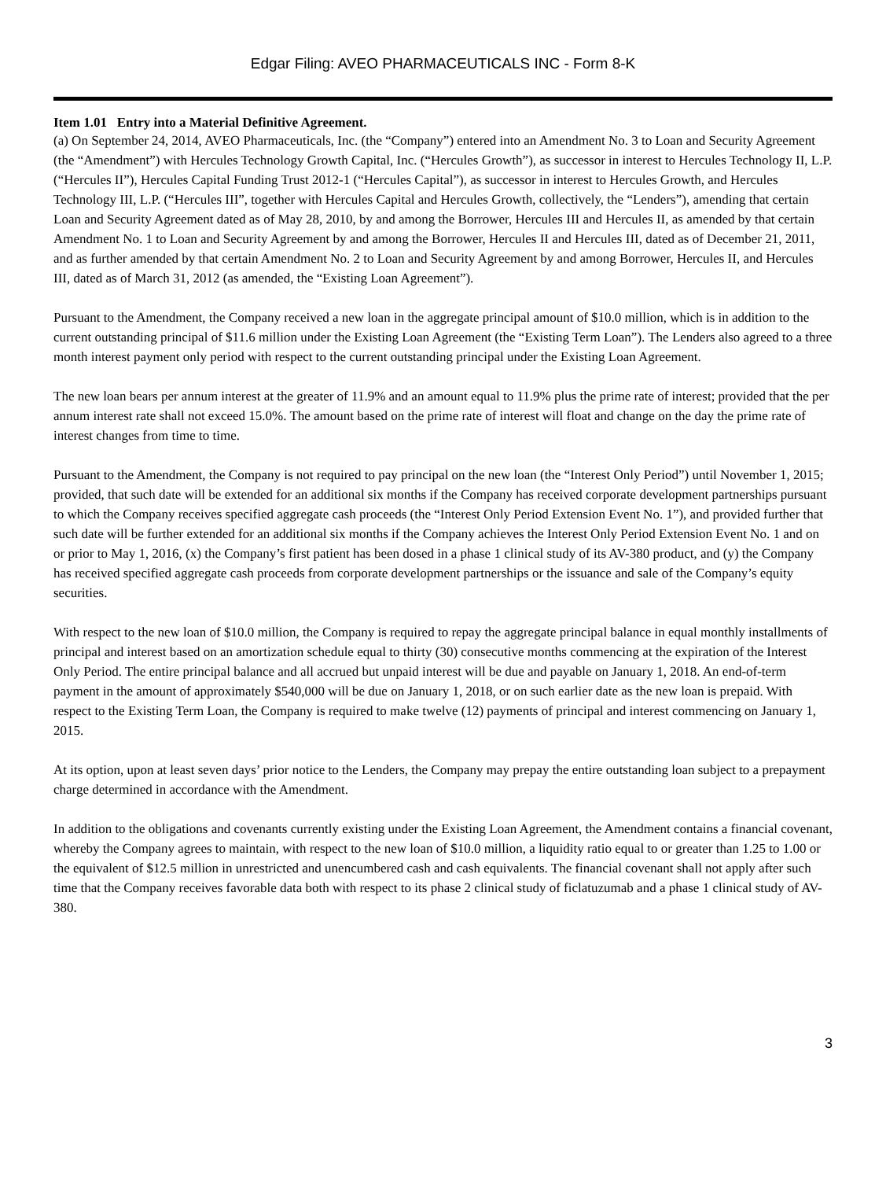Edgar Filing: AVEO PHARMACEUTICALS INC - Form 8-K
Item 1.01 Entry into a Material Definitive Agreement.
(a) On September 24, 2014, AVEO Pharmaceuticals, Inc. (the “Company”) entered into an Amendment No. 3 to Loan and Security Agreement (the “Amendment”) with Hercules Technology Growth Capital, Inc. (“Hercules Growth”), as successor in interest to Hercules Technology II, L.P. (“Hercules II”), Hercules Capital Funding Trust 2012-1 (“Hercules Capital”), as successor in interest to Hercules Growth, and Hercules Technology III, L.P. (“Hercules III”, together with Hercules Capital and Hercules Growth, collectively, the “Lenders”), amending that certain Loan and Security Agreement dated as of May 28, 2010, by and among the Borrower, Hercules III and Hercules II, as amended by that certain Amendment No. 1 to Loan and Security Agreement by and among the Borrower, Hercules II and Hercules III, dated as of December 21, 2011, and as further amended by that certain Amendment No. 2 to Loan and Security Agreement by and among Borrower, Hercules II, and Hercules III, dated as of March 31, 2012 (as amended, the “Existing Loan Agreement”).
Pursuant to the Amendment, the Company received a new loan in the aggregate principal amount of $10.0 million, which is in addition to the current outstanding principal of $11.6 million under the Existing Loan Agreement (the “Existing Term Loan”). The Lenders also agreed to a three month interest payment only period with respect to the current outstanding principal under the Existing Loan Agreement.
The new loan bears per annum interest at the greater of 11.9% and an amount equal to 11.9% plus the prime rate of interest; provided that the per annum interest rate shall not exceed 15.0%. The amount based on the prime rate of interest will float and change on the day the prime rate of interest changes from time to time.
Pursuant to the Amendment, the Company is not required to pay principal on the new loan (the “Interest Only Period”) until November 1, 2015; provided, that such date will be extended for an additional six months if the Company has received corporate development partnerships pursuant to which the Company receives specified aggregate cash proceeds (the “Interest Only Period Extension Event No. 1”), and provided further that such date will be further extended for an additional six months if the Company achieves the Interest Only Period Extension Event No. 1 and on or prior to May 1, 2016, (x) the Company’s first patient has been dosed in a phase 1 clinical study of its AV-380 product, and (y) the Company has received specified aggregate cash proceeds from corporate development partnerships or the issuance and sale of the Company’s equity securities.
With respect to the new loan of $10.0 million, the Company is required to repay the aggregate principal balance in equal monthly installments of principal and interest based on an amortization schedule equal to thirty (30) consecutive months commencing at the expiration of the Interest Only Period. The entire principal balance and all accrued but unpaid interest will be due and payable on January 1, 2018. An end-of-term payment in the amount of approximately $540,000 will be due on January 1, 2018, or on such earlier date as the new loan is prepaid. With respect to the Existing Term Loan, the Company is required to make twelve (12) payments of principal and interest commencing on January 1, 2015.
At its option, upon at least seven days’ prior notice to the Lenders, the Company may prepay the entire outstanding loan subject to a prepayment charge determined in accordance with the Amendment.
In addition to the obligations and covenants currently existing under the Existing Loan Agreement, the Amendment contains a financial covenant, whereby the Company agrees to maintain, with respect to the new loan of $10.0 million, a liquidity ratio equal to or greater than 1.25 to 1.00 or the equivalent of $12.5 million in unrestricted and unencumbered cash and cash equivalents. The financial covenant shall not apply after such time that the Company receives favorable data both with respect to its phase 2 clinical study of ficlatuzumab and a phase 1 clinical study of AV-380.
3